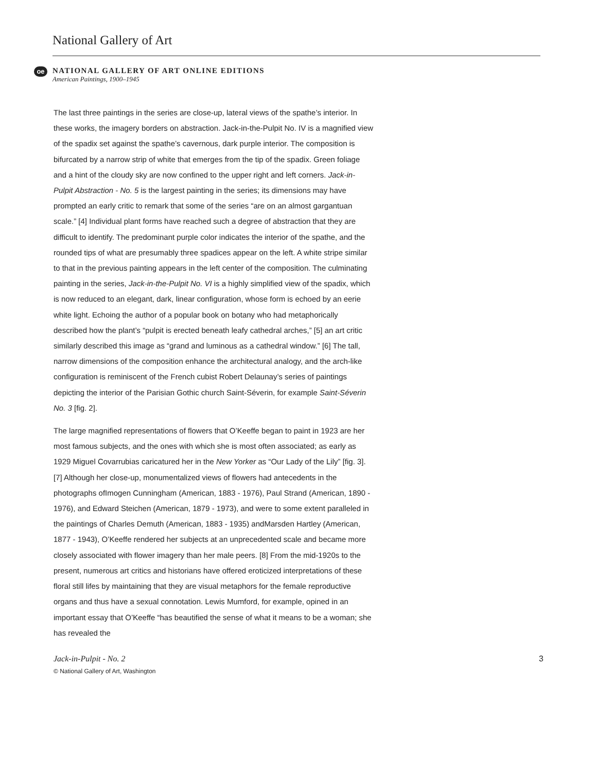National Gallery of Art
oe
NATIONAL GALLERY OF ART ONLINE EDITIONS
American Paintings, 1900–1945
The last three paintings in the series are close-up, lateral views of the spathe’s interior. In these works, the imagery borders on abstraction. Jack-in-the-Pulpit No. IV is a magnified view of the spadix set against the spathe’s cavernous, dark purple interior. The composition is bifurcated by a narrow strip of white that emerges from the tip of the spadix. Green foliage and a hint of the cloudy sky are now confined to the upper right and left corners. Jack-in-Pulpit Abstraction - No. 5 is the largest painting in the series; its dimensions may have prompted an early critic to remark that some of the series “are on an almost gargantuan scale.” [4] Individual plant forms have reached such a degree of abstraction that they are difficult to identify. The predominant purple color indicates the interior of the spathe, and the rounded tips of what are presumably three spadices appear on the left. A white stripe similar to that in the previous painting appears in the left center of the composition. The culminating painting in the series, Jack-in-the-Pulpit No. VI is a highly simplified view of the spadix, which is now reduced to an elegant, dark, linear configuration, whose form is echoed by an eerie white light. Echoing the author of a popular book on botany who had metaphorically described how the plant’s “pulpit is erected beneath leafy cathedral arches,” [5] an art critic similarly described this image as “grand and luminous as a cathedral window.” [6] The tall, narrow dimensions of the composition enhance the architectural analogy, and the arch-like configuration is reminiscent of the French cubist Robert Delaunay’s series of paintings depicting the interior of the Parisian Gothic church Saint-Séverin, for example Saint-Séverin No. 3 [fig. 2].
The large magnified representations of flowers that O’Keeffe began to paint in 1923 are her most famous subjects, and the ones with which she is most often associated; as early as 1929 Miguel Covarrubias caricatured her in the New Yorker as “Our Lady of the Lily” [fig. 3]. [7] Although her close-up, monumentalized views of flowers had antecedents in the photographs ofImogen Cunningham (American, 1883 - 1976), Paul Strand (American, 1890 - 1976), and Edward Steichen (American, 1879 - 1973), and were to some extent paralleled in the paintings of Charles Demuth (American, 1883 - 1935) andMarsden Hartley (American, 1877 - 1943), O’Keeffe rendered her subjects at an unprecedented scale and became more closely associated with flower imagery than her male peers. [8] From the mid-1920s to the present, numerous art critics and historians have offered eroticized interpretations of these floral still lifes by maintaining that they are visual metaphors for the female reproductive organs and thus have a sexual connotation. Lewis Mumford, for example, opined in an important essay that O’Keeffe “has beautified the sense of what it means to be a woman; she has revealed the
Jack-in-Pulpit - No. 2
© National Gallery of Art, Washington
3